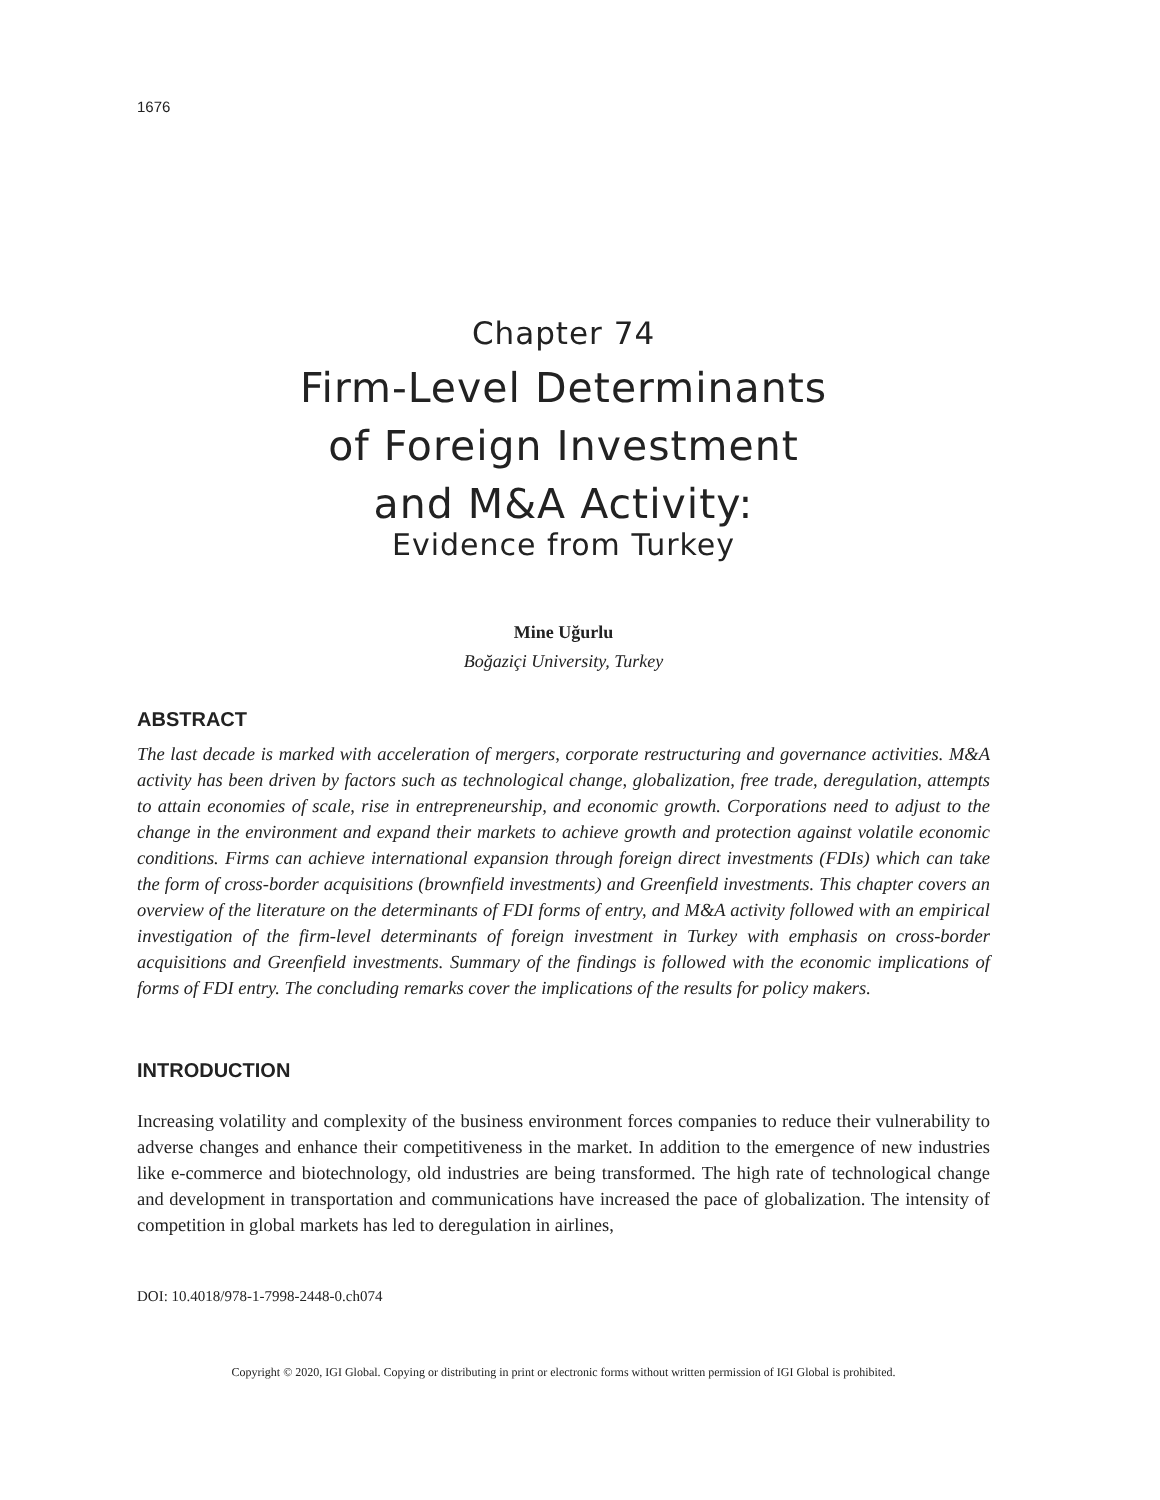1676
Chapter 74
Firm-Level Determinants
of Foreign Investment
and M&A Activity:
Evidence from Turkey
Mine Uğurlu
Boğaziçi University, Turkey
ABSTRACT
The last decade is marked with acceleration of mergers, corporate restructuring and governance activities. M&A activity has been driven by factors such as technological change, globalization, free trade, deregulation, attempts to attain economies of scale, rise in entrepreneurship, and economic growth. Corporations need to adjust to the change in the environment and expand their markets to achieve growth and protection against volatile economic conditions. Firms can achieve international expansion through foreign direct investments (FDIs) which can take the form of cross-border acquisitions (brownfield investments) and Greenfield investments. This chapter covers an overview of the literature on the determinants of FDI forms of entry, and M&A activity followed with an empirical investigation of the firm-level determinants of foreign investment in Turkey with emphasis on cross-border acquisitions and Greenfield investments. Summary of the findings is followed with the economic implications of forms of FDI entry. The concluding remarks cover the implications of the results for policy makers.
INTRODUCTION
Increasing volatility and complexity of the business environment forces companies to reduce their vulnerability to adverse changes and enhance their competitiveness in the market. In addition to the emergence of new industries like e-commerce and biotechnology, old industries are being transformed. The high rate of technological change and development in transportation and communications have increased the pace of globalization. The intensity of competition in global markets has led to deregulation in airlines,
DOI: 10.4018/978-1-7998-2448-0.ch074
Copyright © 2020, IGI Global. Copying or distributing in print or electronic forms without written permission of IGI Global is prohibited.